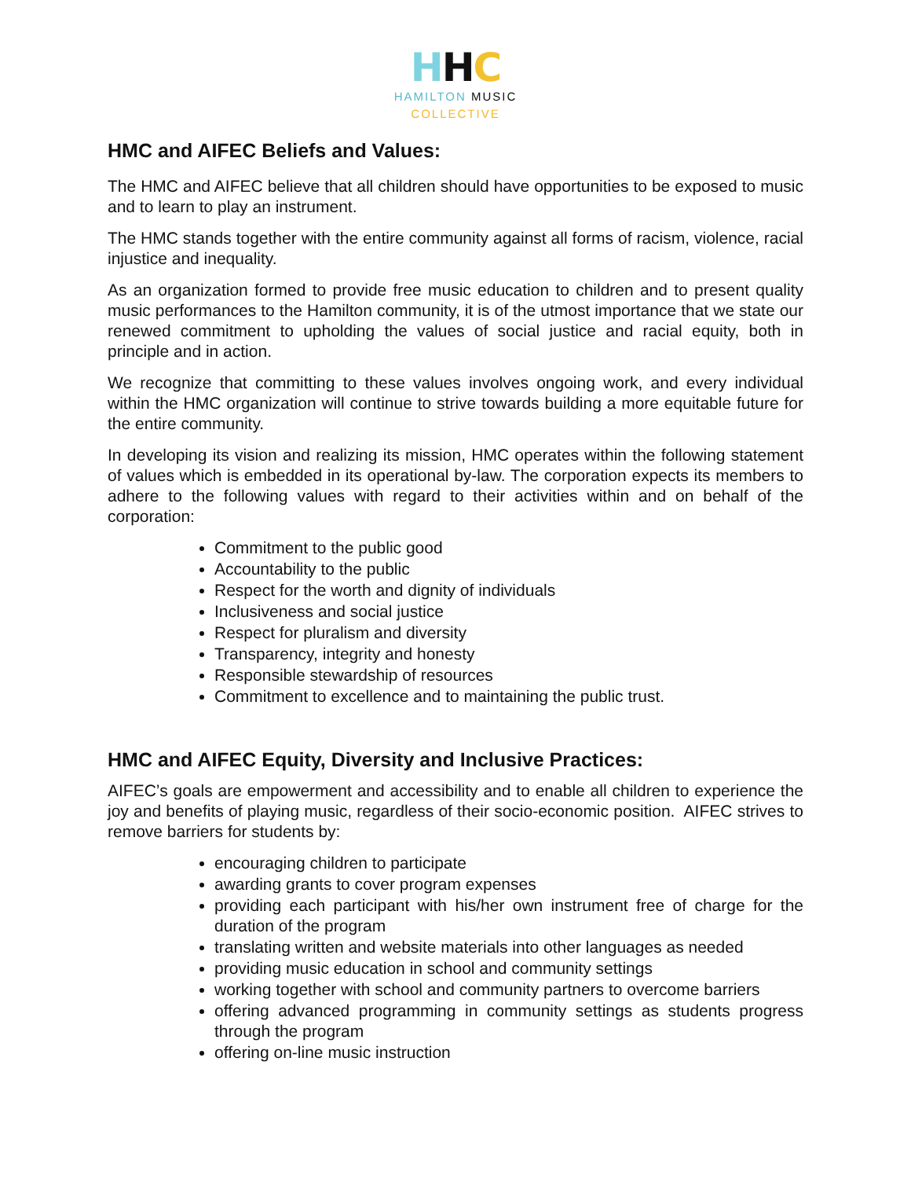HHC
HAMILTON MUSIC
COLLECTIVE
HMC and AIFEC Beliefs and Values:
The HMC and AIFEC believe that all children should have opportunities to be exposed to music and to learn to play an instrument.
The HMC stands together with the entire community against all forms of racism, violence, racial injustice and inequality.
As an organization formed to provide free music education to children and to present quality music performances to the Hamilton community, it is of the utmost importance that we state our renewed commitment to upholding the values of social justice and racial equity, both in principle and in action.
We recognize that committing to these values involves ongoing work, and every individual within the HMC organization will continue to strive towards building a more equitable future for the entire community.
In developing its vision and realizing its mission, HMC operates within the following statement of values which is embedded in its operational by-law. The corporation expects its members to adhere to the following values with regard to their activities within and on behalf of the corporation:
Commitment to the public good
Accountability to the public
Respect for the worth and dignity of individuals
Inclusiveness and social justice
Respect for pluralism and diversity
Transparency, integrity and honesty
Responsible stewardship of resources
Commitment to excellence and to maintaining the public trust.
HMC and AIFEC Equity, Diversity and Inclusive Practices:
AIFEC’s goals are empowerment and accessibility and to enable all children to experience the joy and benefits of playing music, regardless of their socio-economic position. AIFEC strives to remove barriers for students by:
encouraging children to participate
awarding grants to cover program expenses
providing each participant with his/her own instrument free of charge for the duration of the program
translating written and website materials into other languages as needed
providing music education in school and community settings
working together with school and community partners to overcome barriers
offering advanced programming in community settings as students progress through the program
offering on-line music instruction